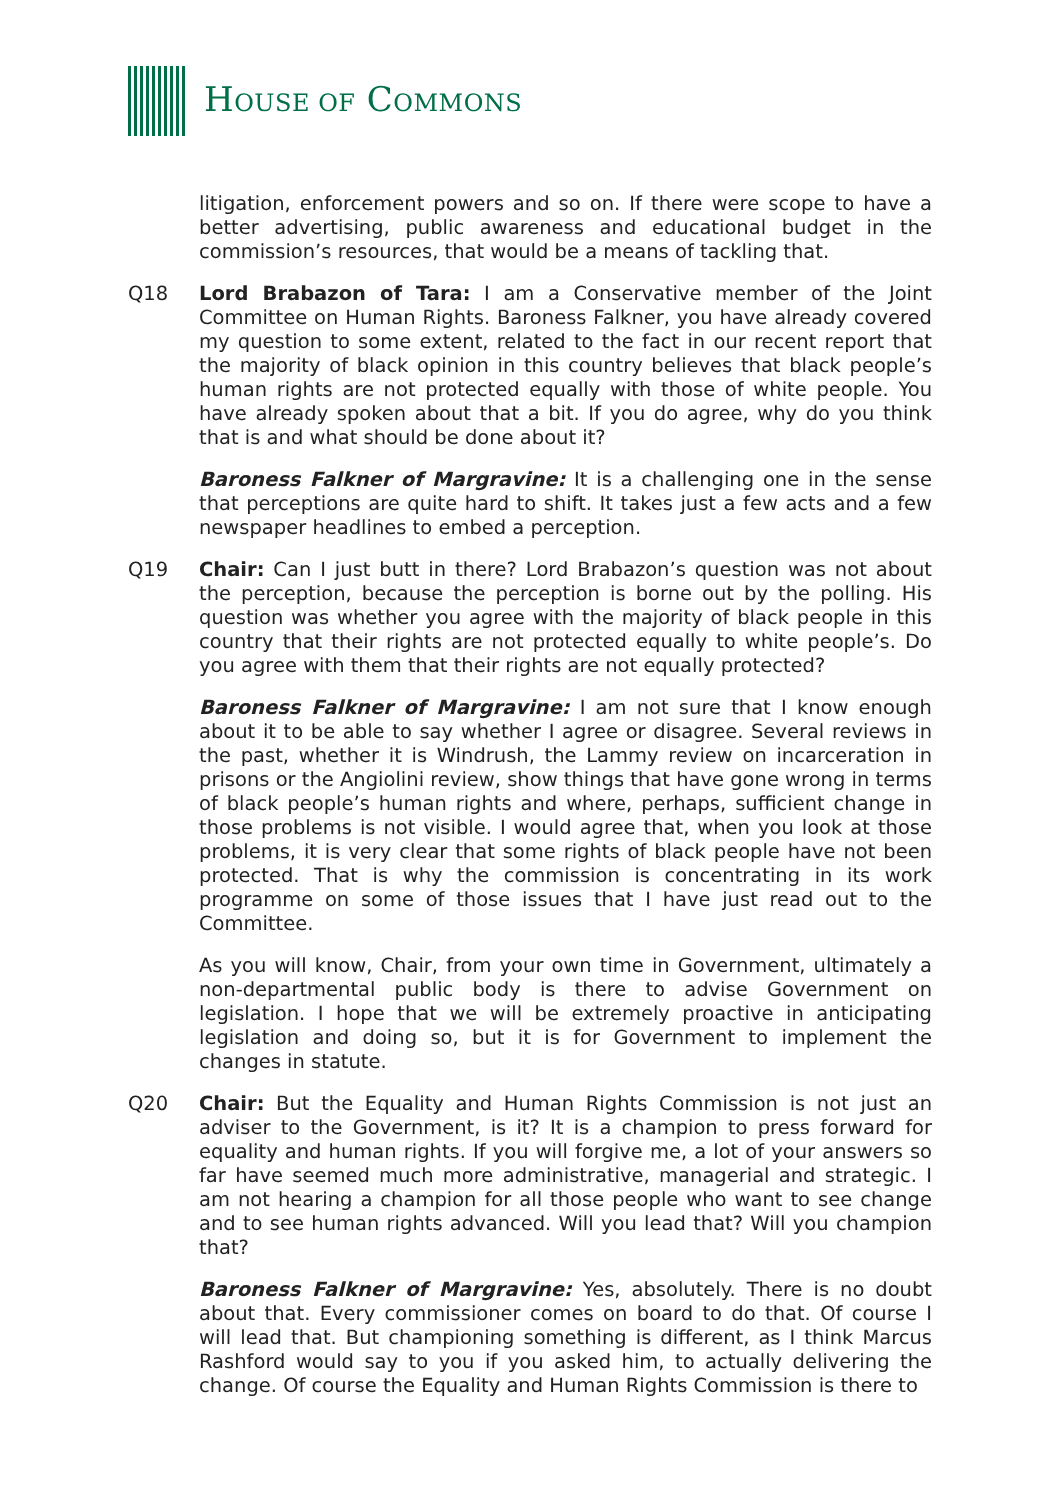HOUSE OF COMMONS
litigation, enforcement powers and so on. If there were scope to have a better advertising, public awareness and educational budget in the commission’s resources, that would be a means of tackling that.
Q18 Lord Brabazon of Tara: I am a Conservative member of the Joint Committee on Human Rights. Baroness Falkner, you have already covered my question to some extent, related to the fact in our recent report that the majority of black opinion in this country believes that black people’s human rights are not protected equally with those of white people. You have already spoken about that a bit. If you do agree, why do you think that is and what should be done about it?
Baroness Falkner of Margravine: It is a challenging one in the sense that perceptions are quite hard to shift. It takes just a few acts and a few newspaper headlines to embed a perception.
Q19 Chair: Can I just butt in there? Lord Brabazon’s question was not about the perception, because the perception is borne out by the polling. His question was whether you agree with the majority of black people in this country that their rights are not protected equally to white people’s. Do you agree with them that their rights are not equally protected?
Baroness Falkner of Margravine: I am not sure that I know enough about it to be able to say whether I agree or disagree. Several reviews in the past, whether it is Windrush, the Lammy review on incarceration in prisons or the Angiolini review, show things that have gone wrong in terms of black people’s human rights and where, perhaps, sufficient change in those problems is not visible. I would agree that, when you look at those problems, it is very clear that some rights of black people have not been protected. That is why the commission is concentrating in its work programme on some of those issues that I have just read out to the Committee.
As you will know, Chair, from your own time in Government, ultimately a non-departmental public body is there to advise Government on legislation. I hope that we will be extremely proactive in anticipating legislation and doing so, but it is for Government to implement the changes in statute.
Q20 Chair: But the Equality and Human Rights Commission is not just an adviser to the Government, is it? It is a champion to press forward for equality and human rights. If you will forgive me, a lot of your answers so far have seemed much more administrative, managerial and strategic. I am not hearing a champion for all those people who want to see change and to see human rights advanced. Will you lead that? Will you champion that?
Baroness Falkner of Margravine: Yes, absolutely. There is no doubt about that. Every commissioner comes on board to do that. Of course I will lead that. But championing something is different, as I think Marcus Rashford would say to you if you asked him, to actually delivering the change. Of course the Equality and Human Rights Commission is there to